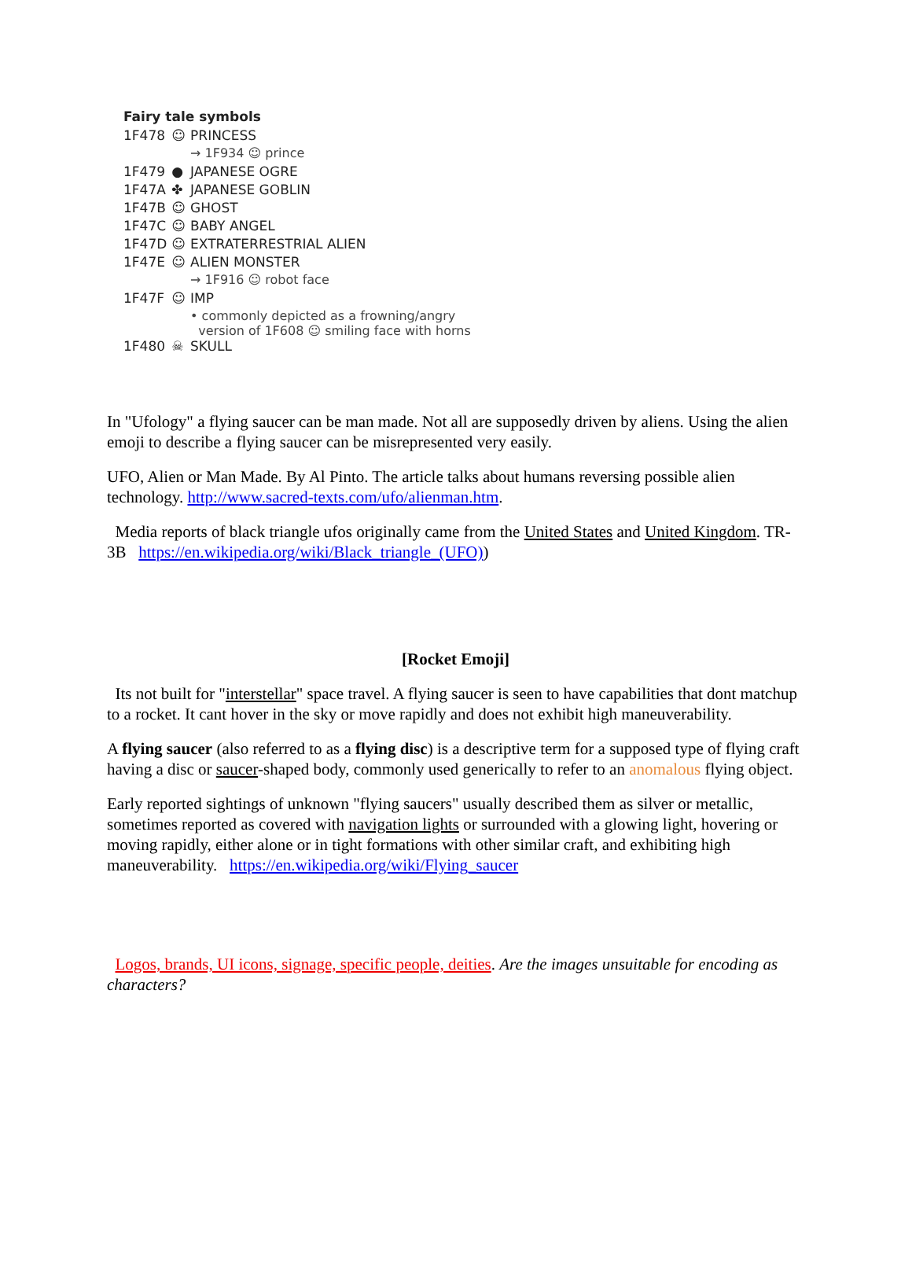Fairy tale symbols
| 1F478 | ☺ | PRINCESS |
| | | → 1F934 ☺ prince |
| 1F479 | ● | JAPANESE OGRE |
| 1F47A | ✤ | JAPANESE GOBLIN |
| 1F47B | ☺ | GHOST |
| 1F47C | ☺ | BABY ANGEL |
| 1F47D | ☺ | EXTRATERRESTRIAL ALIEN |
| 1F47E | ☺ | ALIEN MONSTER |
| | | → 1F916 ☺ robot face |
| 1F47F | ☺ | IMP |
| | | • commonly depicted as a frowning/angry version of 1F608 ☺ smiling face with horns |
| 1F480 | ☠ | SKULL |
In "Ufology" a flying saucer can be man made. Not all are supposedly driven by aliens. Using the alien emoji to describe a flying saucer can be misrepresented very easily.
UFO, Alien or Man Made. By Al Pinto. The article talks about humans reversing possible alien technology. http://www.sacred-texts.com/ufo/alienman.htm.
Media reports of black triangle ufos originally came from the United States and United Kingdom. TR-3B https://en.wikipedia.org/wiki/Black_triangle_(UFO))
[Rocket Emoji]
Its not built for "interstellar" space travel. A flying saucer is seen to have capabilities that dont matchup to a rocket. It cant hover in the sky or move rapidly and does not exhibit high maneuverability.
A flying saucer (also referred to as a flying disc) is a descriptive term for a supposed type of flying craft having a disc or saucer-shaped body, commonly used generically to refer to an anomalous flying object.
Early reported sightings of unknown "flying saucers" usually described them as silver or metallic, sometimes reported as covered with navigation lights or surrounded with a glowing light, hovering or moving rapidly, either alone or in tight formations with other similar craft, and exhibiting high maneuverability. https://en.wikipedia.org/wiki/Flying_saucer
Logos, brands, UI icons, signage, specific people, deities. Are the images unsuitable for encoding as characters?